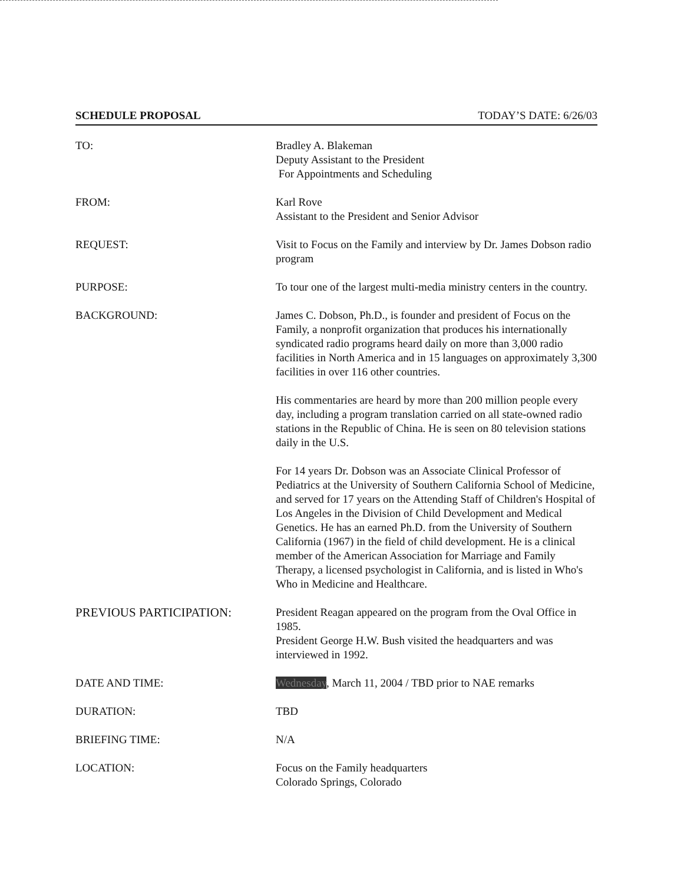SCHEDULE PROPOSAL TODAY’S DATE: 6/26/03
TO: Bradley A. Blakeman
Deputy Assistant to the President
For Appointments and Scheduling
FROM: Karl Rove
Assistant to the President and Senior Advisor
REQUEST: Visit to Focus on the Family and interview by Dr. James Dobson radio program
PURPOSE: To tour one of the largest multi-media ministry centers in the country.
BACKGROUND: James C. Dobson, Ph.D., is founder and president of Focus on the Family, a nonprofit organization that produces his internationally syndicated radio programs heard daily on more than 3,000 radio facilities in North America and in 15 languages on approximately 3,300 facilities in over 116 other countries.
His commentaries are heard by more than 200 million people every day, including a program translation carried on all state-owned radio stations in the Republic of China. He is seen on 80 television stations daily in the U.S.
For 14 years Dr. Dobson was an Associate Clinical Professor of Pediatrics at the University of Southern California School of Medicine, and served for 17 years on the Attending Staff of Children's Hospital of Los Angeles in the Division of Child Development and Medical Genetics. He has an earned Ph.D. from the University of Southern California (1967) in the field of child development. He is a clinical member of the American Association for Marriage and Family Therapy, a licensed psychologist in California, and is listed in Who's Who in Medicine and Healthcare.
PREVIOUS PARTICIPATION: President Reagan appeared on the program from the Oval Office in 1985.
President George H.W. Bush visited the headquarters and was interviewed in 1992.
DATE AND TIME: Wednesday, March 11, 2004 / TBD prior to NAE remarks
DURATION: TBD
BRIEFING TIME: N/A
LOCATION: Focus on the Family headquarters
Colorado Springs, Colorado